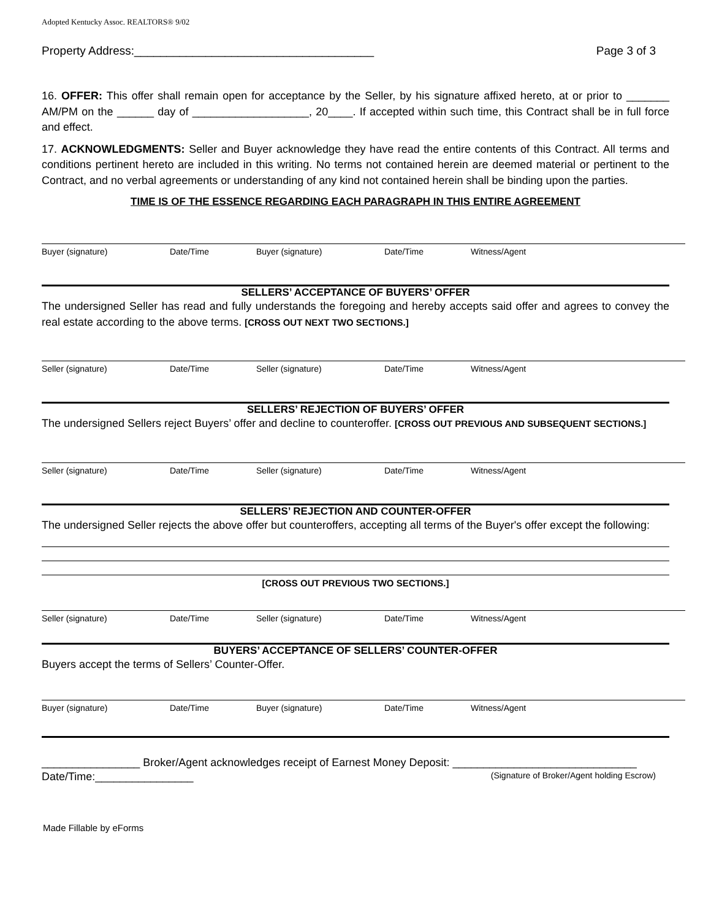Adopted Kentucky Assoc. REALTORS® 9/02
Property Address:_____________________________________ Page 3 of 3
16. OFFER: This offer shall remain open for acceptance by the Seller, by his signature affixed hereto, at or prior to _______ AM/PM on the ______ day of ___________________, 20____. If accepted within such time, this Contract shall be in full force and effect.
17. ACKNOWLEDGMENTS: Seller and Buyer acknowledge they have read the entire contents of this Contract. All terms and conditions pertinent hereto are included in this writing. No terms not contained herein are deemed material or pertinent to the Contract, and no verbal agreements or understanding of any kind not contained herein shall be binding upon the parties.
TIME IS OF THE ESSENCE REGARDING EACH PARAGRAPH IN THIS ENTIRE AGREEMENT
Buyer (signature) Date/Time Buyer (signature) Date/Time Witness/Agent
SELLERS’ ACCEPTANCE OF BUYERS’ OFFER
The undersigned Seller has read and fully understands the foregoing and hereby accepts said offer and agrees to convey the real estate according to the above terms. [CROSS OUT NEXT TWO SECTIONS.]
Seller (signature) Date/Time Seller (signature) Date/Time Witness/Agent
SELLERS’ REJECTION OF BUYERS’ OFFER
The undersigned Sellers reject Buyers’ offer and decline to counteroffer. [CROSS OUT PREVIOUS AND SUBSEQUENT SECTIONS.]
Seller (signature) Date/Time Seller (signature) Date/Time Witness/Agent
SELLERS’ REJECTION AND COUNTER-OFFER
The undersigned Seller rejects the above offer but counteroffers, accepting all terms of the Buyer's offer except the following:
[CROSS OUT PREVIOUS TWO SECTIONS.]
Seller (signature) Date/Time Seller (signature) Date/Time Witness/Agent
BUYERS’ ACCEPTANCE OF SELLERS’ COUNTER-OFFER
Buyers accept the terms of Sellers’ Counter-Offer.
Buyer (signature) Date/Time Buyer (signature) Date/Time Witness/Agent
________________ Broker/Agent acknowledges receipt of Earnest Money Deposit: ______________________________
Date/Time:________________ (Signature of Broker/Agent holding Escrow)
Made Fillable by eForms